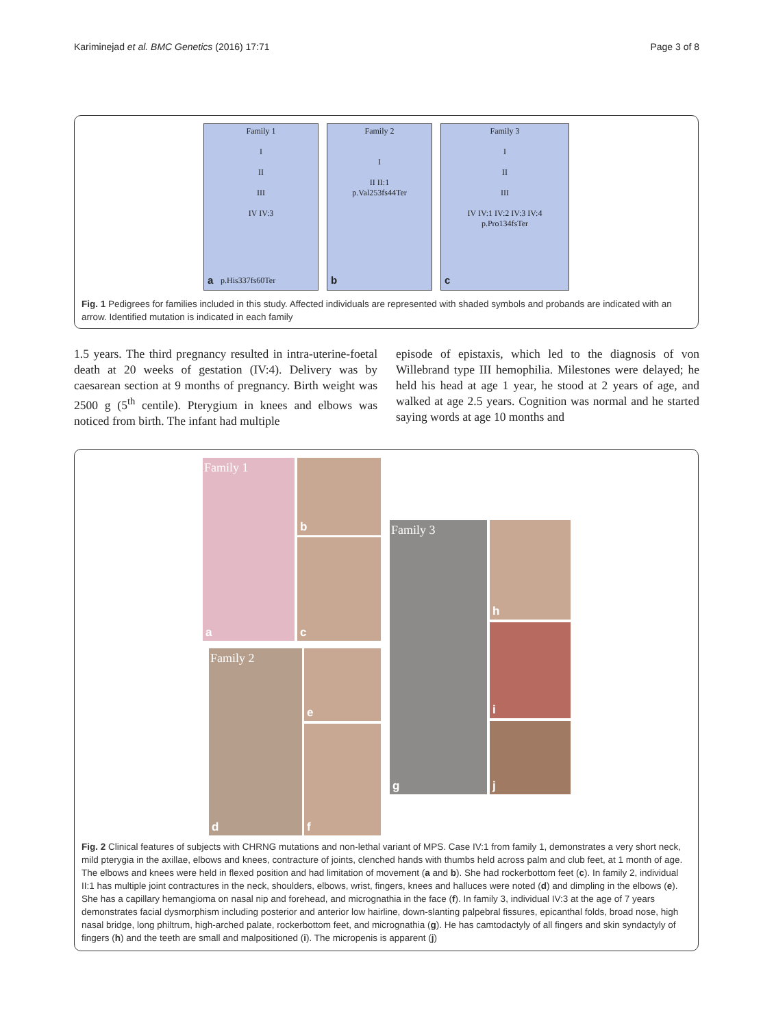Kariminejad et al. BMC Genetics (2016) 17:71 Page 3 of 8
Family 1
I
II
III
IV IV:3
a p.His337fs60Ter
Family 2
I
II II:1
p.Val253fs44Ter
b
Family 3
I
II
III
IV IV:1 IV:2 IV:3 IV:4
p.Pro134fsTer
c
Fig. 1 Pedigrees for families included in this study. Affected individuals are represented with shaded symbols and probands are indicated with an arrow. Identified mutation is indicated in each family
1.5 years. The third pregnancy resulted in intra-uterine-foetal death at 20 weeks of gestation (IV:4). Delivery was by caesarean section at 9 months of pregnancy. Birth weight was 2500 g (5<sup>th</sup> centile). Pterygium in knees and elbows was noticed from birth. The infant had multiple
episode of epistaxis, which led to the diagnosis of von Willebrand type III hemophilia. Milestones were delayed; he held his head at age 1 year, he stood at 2 years of age, and walked at age 2.5 years. Cognition was normal and he started saying words at age 10 months and
Family 1
a
b
c
Family 2
d
e
f
Family 3
g
h
i
j
Fig. 2 Clinical features of subjects with CHRNG mutations and non-lethal variant of MPS. Case IV:1 from family 1, demonstrates a very short neck, mild pterygia in the axillae, elbows and knees, contracture of joints, clenched hands with thumbs held across palm and club feet, at 1 month of age. The elbows and knees were held in flexed position and had limitation of movement (a and b). She had rockerbottom feet (c). In family 2, individual II:1 has multiple joint contractures in the neck, shoulders, elbows, wrist, fingers, knees and halluces were noted (d) and dimpling in the elbows (e). She has a capillary hemangioma on nasal nip and forehead, and micrognathia in the face (f). In family 3, individual IV:3 at the age of 7 years demonstrates facial dysmorphism including posterior and anterior low hairline, down-slanting palpebral fissures, epicanthal folds, broad nose, high nasal bridge, long philtrum, high-arched palate, rockerbottom feet, and micrognathia (g). He has camtodactyly of all fingers and skin syndactyly of fingers (h) and the teeth are small and malpositioned (i). The micropenis is apparent (j)